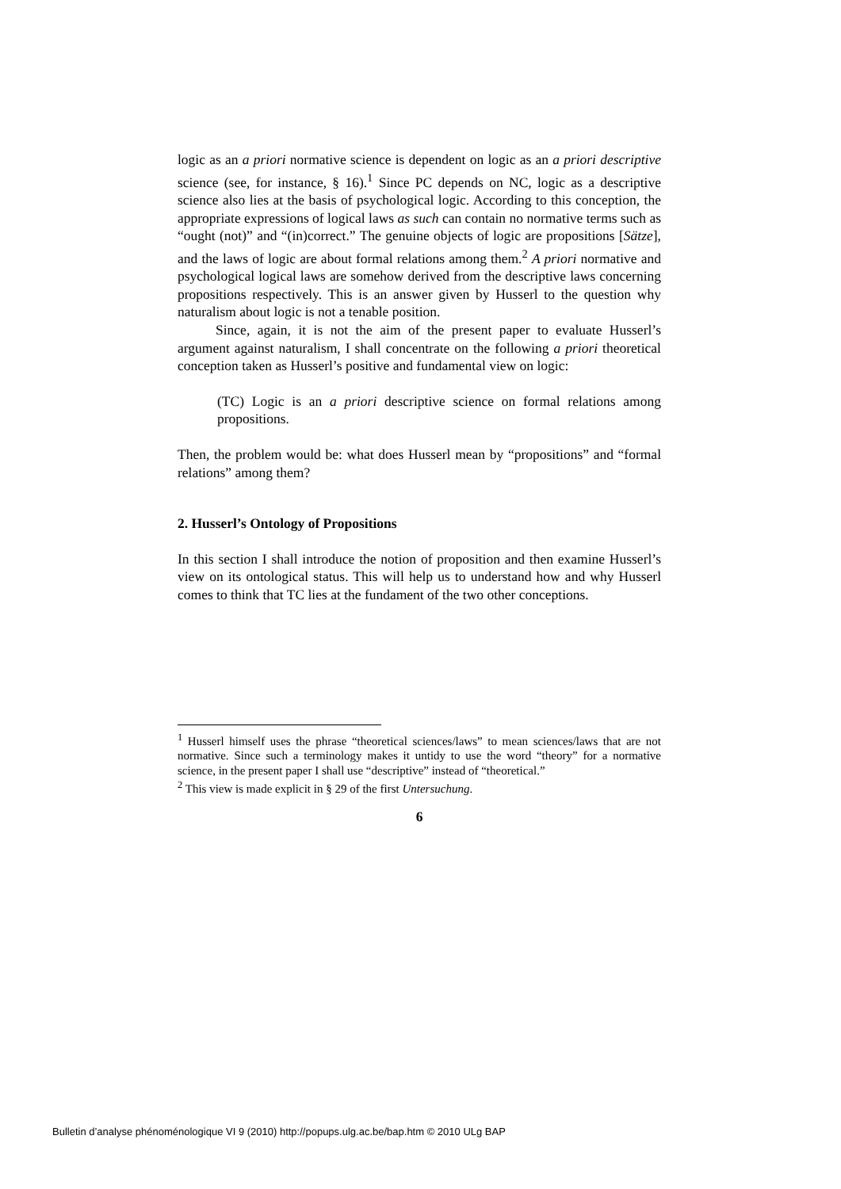logic as an a priori normative science is dependent on logic as an a priori descriptive science (see, for instance, § 16).<sup>1</sup> Since PC depends on NC, logic as a descriptive science also lies at the basis of psychological logic. According to this conception, the appropriate expressions of logical laws as such can contain no normative terms such as “ought (not)” and “(in)correct.” The genuine objects of logic are propositions [Sätze], and the laws of logic are about formal relations among them.<sup>2</sup> A priori normative and psychological logical laws are somehow derived from the descriptive laws concerning propositions respectively. This is an answer given by Husserl to the question why naturalism about logic is not a tenable position.
Since, again, it is not the aim of the present paper to evaluate Husserl’s argument against naturalism, I shall concentrate on the following a priori theoretical conception taken as Husserl’s positive and fundamental view on logic:
(TC) Logic is an a priori descriptive science on formal relations among propositions.
Then, the problem would be: what does Husserl mean by “propositions” and “formal relations” among them?
2. Husserl’s Ontology of Propositions
In this section I shall introduce the notion of proposition and then examine Husserl’s view on its ontological status. This will help us to understand how and why Husserl comes to think that TC lies at the fundament of the two other conceptions.
<sup>1</sup> Husserl himself uses the phrase “theoretical sciences/laws” to mean sciences/laws that are not normative. Since such a terminology makes it untidy to use the word “theory” for a normative science, in the present paper I shall use “descriptive” instead of “theoretical.”
<sup>2</sup> This view is made explicit in § 29 of the first Untersuchung.
6
Bulletin d’analyse phénoménologique VI 9 (2010) http://popups.ulg.ac.be/bap.htm © 2010 ULg BAP